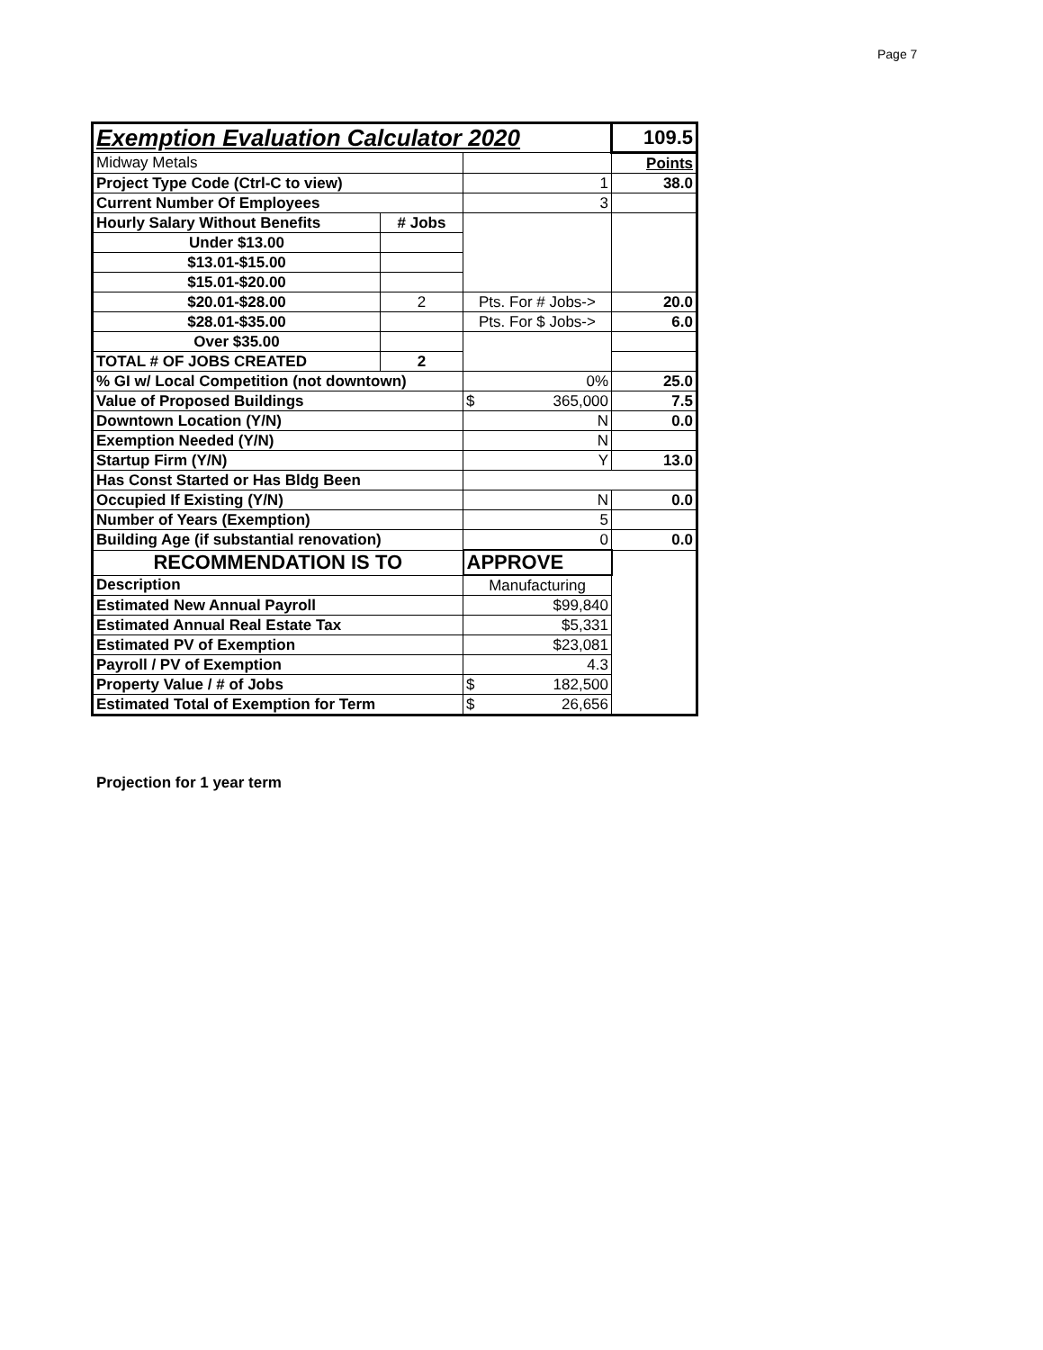Page 7
| Exemption Evaluation Calculator 2020 | | | 109.5 |
| Midway Metals | | | Points |
| Project Type Code (Ctrl-C to view) | | 1 | 38.0 |
| Current Number Of Employees | | 3 | |
| Hourly Salary Without Benefits | # Jobs | | |
| Under $13.00 | | | |
| $13.01-$15.00 | | | |
| $15.01-$20.00 | | | |
| $20.01-$28.00 | 2 | Pts. For # Jobs-> | 20.0 |
| $28.01-$35.00 | | Pts. For $ Jobs-> | 6.0 |
| Over $35.00 | | | |
| TOTAL # OF JOBS CREATED | 2 | | |
| % GI w/ Local Competition (not downtown) | | 0% | 25.0 |
| Value of Proposed Buildings | | $ 365,000 | 7.5 |
| Downtown Location (Y/N) | | N | 0.0 |
| Exemption Needed (Y/N) | | N | |
| Startup Firm (Y/N) | | Y | 13.0 |
| Has Const Started or Has Bldg Been | | | |
| Occupied If Existing (Y/N) | | N | 0.0 |
| Number of Years (Exemption) | | 5 | |
| Building Age (if substantial renovation) | | 0 | 0.0 |
| RECOMMENDATION IS TO | | APPROVE | |
| Description | | Manufacturing | |
| Estimated New Annual Payroll | | $99,840 | |
| Estimated Annual Real Estate Tax | | $5,331 | |
| Estimated PV of Exemption | | $23,081 | |
| Payroll / PV of Exemption | | 4.3 | |
| Property Value / # of Jobs | | $ 182,500 | |
| Estimated Total of Exemption for Term | | $ 26,656 | |
Projection for 1 year term